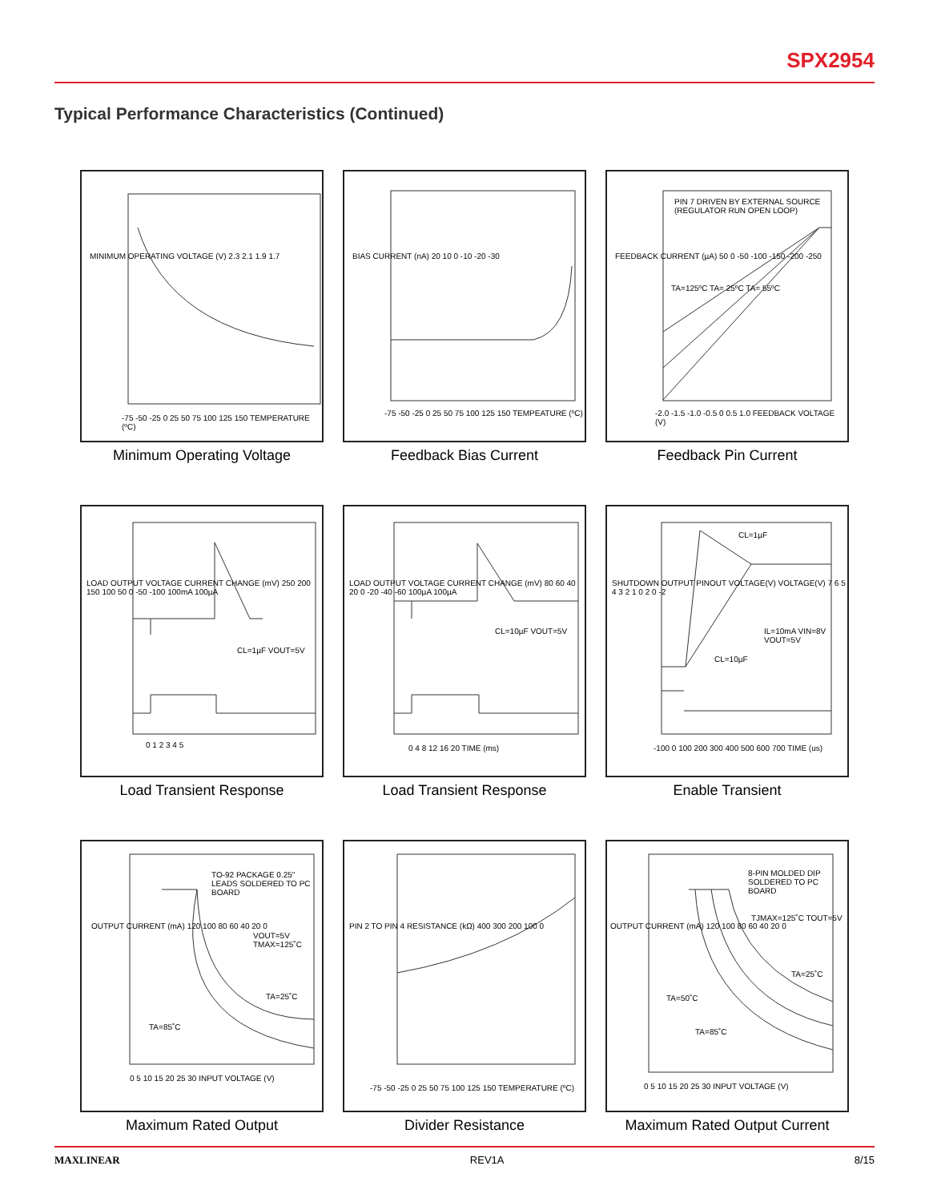SPX2954
Typical Performance Characteristics (Continued)
MINIMUM OPERATING VOLTAGE (V) 2.3 2.1 1.9 1.7
-75 -50 -25 0 25 50 75 100 125 150 TEMPERATURE (ºC)
Minimum Operating Voltage
BIAS CURRENT (nA) 20 10 0 -10 -20 -30
-75 -50 -25 0 25 50 75 100 125 150 TEMPEATURE (ºC)
Feedback Bias Current
PIN 7 DRIVEN BY EXTERNAL SOURCE (REGULATOR RUN OPEN LOOP)
TA=125ºC TA= 25ºC TA= 55ºC
FEEDBACK CURRENT (µA) 50 0 -50 -100 -150 -200 -250
-2.0 -1.5 -1.0 -0.5 0 0.5 1.0 FEEDBACK VOLTAGE (V)
Feedback Pin Current
LOAD OUTPUT VOLTAGE CURRENT CHANGE (mV) 250 200 150 100 50 0 -50 -100 100mA 100µA
CL=1µF VOUT=5V
0 1 2 3 4 5
Load Transient Response
LOAD OUTPUT VOLTAGE CURRENT CHANGE (mV) 80 60 40 20 0 -20 -40 -60 100µA 100µA
CL=10µF VOUT=5V
0 4 8 12 16 20 TIME (ms)
Load Transient Response
CL=1µF
IL=10mA VIN=8V VOUT=5V
CL=10µF
SHUTDOWN OUTPUT PINOUT VOLTAGE(V) VOLTAGE(V) 7 6 5 4 3 2 1 0 2 0 -2
-100 0 100 200 300 400 500 600 700 TIME (us)
Enable Transient
TO-92 PACKAGE 0.25" LEADS SOLDERED TO PC BOARD
VOUT=5V TMAX=125˚C
TA=25˚C
TA=85˚C
OUTPUT CURRENT (mA) 120 100 80 60 40 20 0
0 5 10 15 20 25 30 INPUT VOLTAGE (V)
Maximum Rated Output
PIN 2 TO PIN 4 RESISTANCE (kΩ) 400 300 200 100 0
-75 -50 -25 0 25 50 75 100 125 150 TEMPERATURE (ºC)
Divider Resistance
8-PIN MOLDED DIP SOLDERED TO PC BOARD
TJMAX=125˚C TOUT=5V
TA=25˚C
TA=50˚C
TA=85˚C
OUTPUT CURRENT (mA) 120 100 80 60 40 20 0
0 5 10 15 20 25 30 INPUT VOLTAGE (V)
Maximum Rated Output Current
MAXLINEAR REV1A 8/15